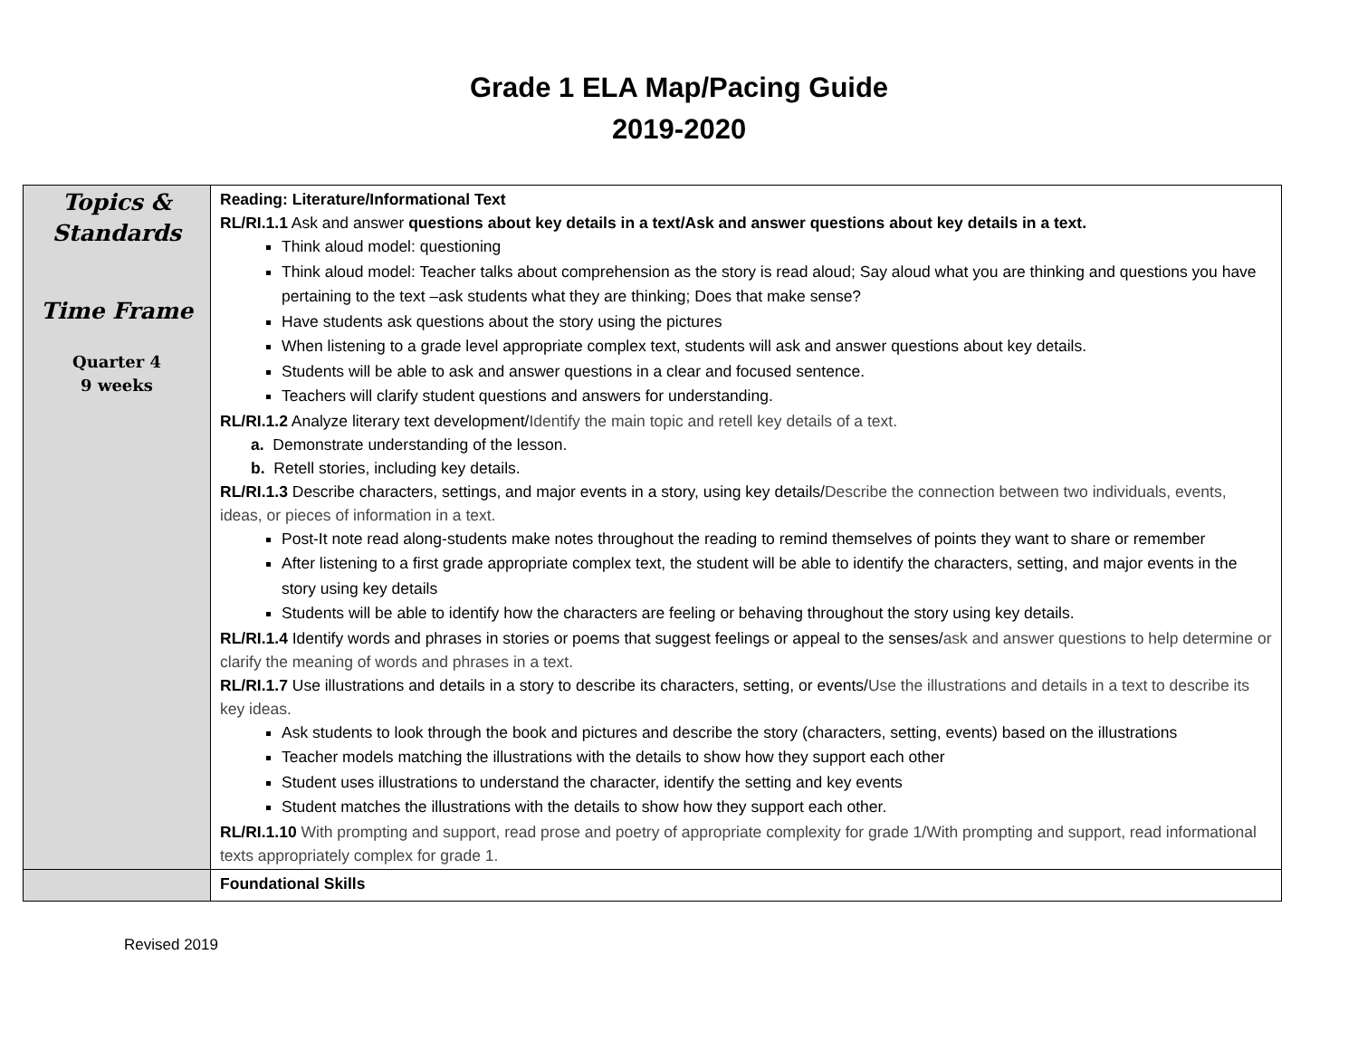Grade 1 ELA Map/Pacing Guide
2019-2020
| Topics & Standards Time Frame Quarter 4 9 weeks | Reading: Literature/Informational Text RL/RI.1.1 Ask and answer questions about key details in a text/Ask and answer questions about key details in a text. Think aloud model: questioning Think aloud model: Teacher talks about comprehension as the story is read aloud; Say aloud what you are thinking and questions you have pertaining to the text –ask students what they are thinking; Does that make sense? Have students ask questions about the story using the pictures When listening to a grade level appropriate complex text, students will ask and answer questions about key details. Students will be able to ask and answer questions in a clear and focused sentence. Teachers will clarify student questions and answers for understanding. RL/RI.1.2 Analyze literary text development/ Identify the main topic and retell key details of a text. a. Demonstrate understanding of the lesson. b. Retell stories, including key details. RL/RI.1.3 Describe characters, settings, and major events in a story, using key details/ Describe the connection between two individuals, events, ideas, or pieces of information in a text. Post-It note read along-students make notes throughout the reading to remind themselves of points they want to share or remember After listening to a first grade appropriate complex text, the student will be able to identify the characters, setting, and major events in the story using key details Students will be able to identify how the characters are feeling or behaving throughout the story using key details. RL/RI.1.4 Identify words and phrases in stories or poems that suggest feelings or appeal to the senses/ ask and answer questions to help determine or clarify the meaning of words and phrases in a text. RL/RI.1.7 Use illustrations and details in a story to describe its characters, setting, or events/ Use the illustrations and details in a text to describe its key ideas. Ask students to look through the book and pictures and describe the story (characters, setting, events) based on the illustrations Teacher models matching the illustrations with the details to show how they support each other Student uses illustrations to understand the character, identify the setting and key events Student matches the illustrations with the details to show how they support each other. RL/RI.1.10 With prompting and support, read prose and poetry of appropriate complexity for grade 1/With prompting and support, read informational texts appropriately complex for grade 1. |
| | Foundational Skills |
Revised 2019